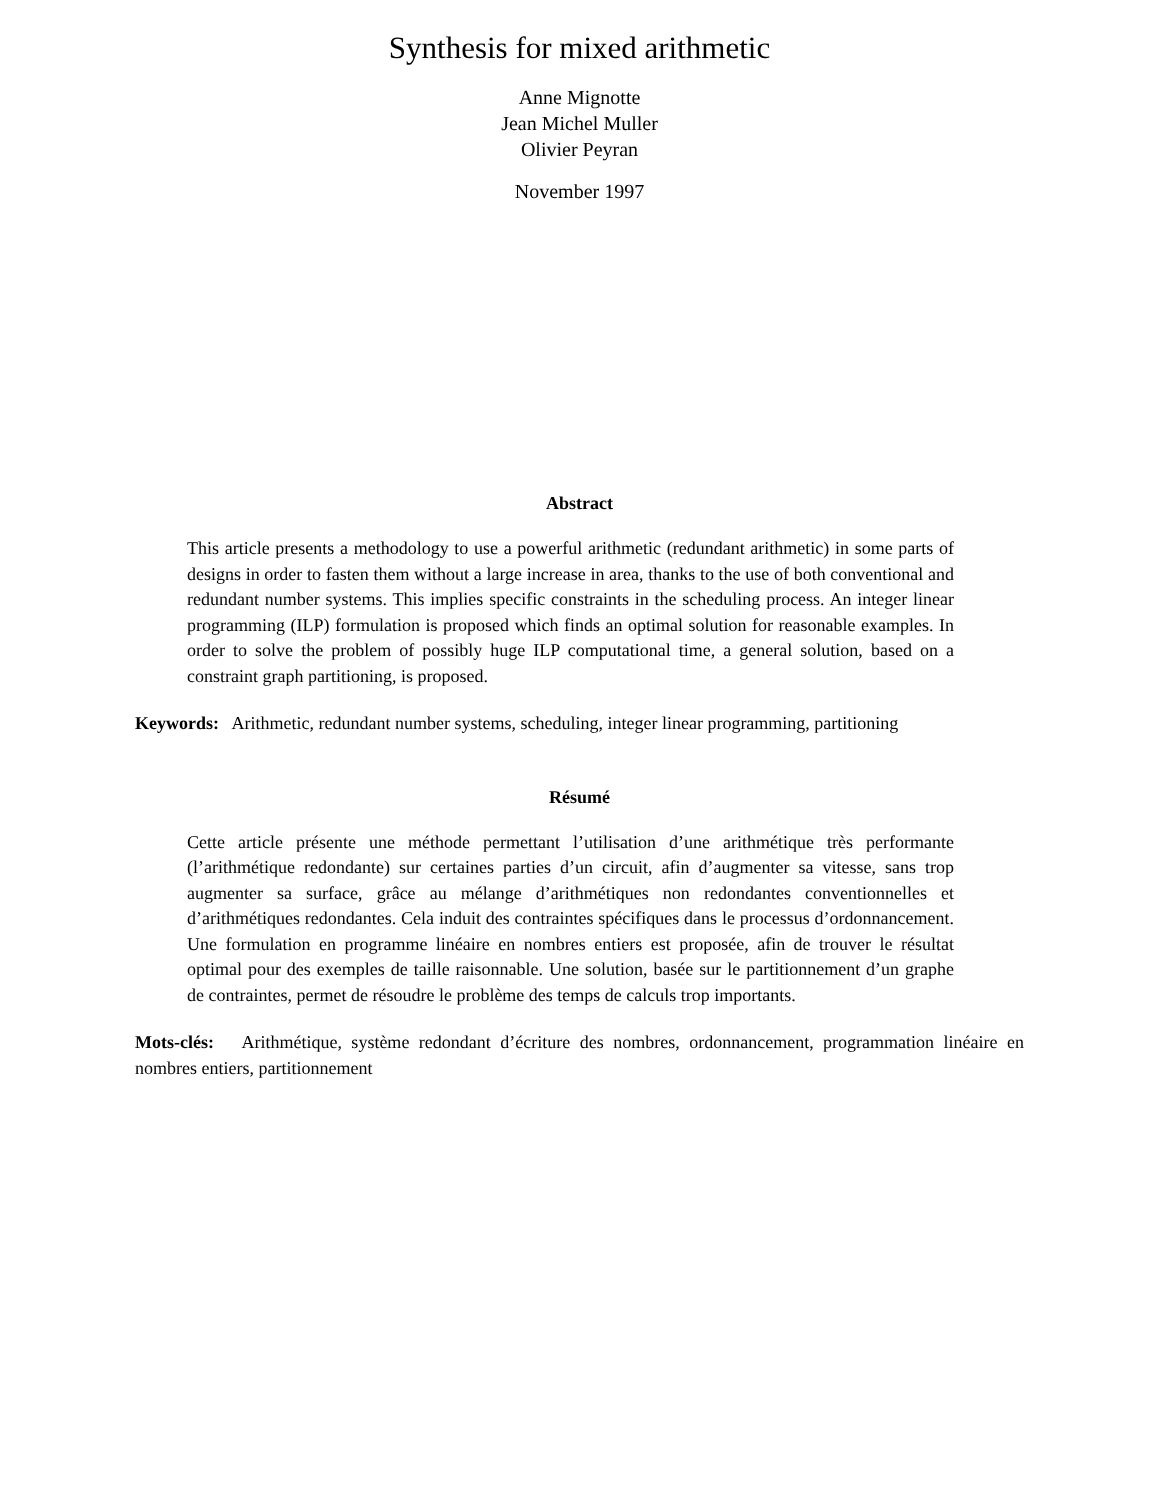Synthesis for mixed arithmetic
Anne Mignotte
Jean Michel Muller
Olivier Peyran
November 1997
Abstract
This article presents a methodology to use a powerful arithmetic (redundant arithmetic) in some parts of designs in order to fasten them without a large increase in area, thanks to the use of both conventional and redundant number systems. This implies specific constraints in the scheduling process. An integer linear programming (ILP) formulation is proposed which finds an optimal solution for reasonable examples. In order to solve the problem of possibly huge ILP computational time, a general solution, based on a constraint graph partitioning, is proposed.
Keywords: Arithmetic, redundant number systems, scheduling, integer linear programming, partitioning
Résumé
Cette article présente une méthode permettant l’utilisation d’une arithmétique très performante (l’arithmétique redondante) sur certaines parties d’un circuit, afin d’augmenter sa vitesse, sans trop augmenter sa surface, grâce au mélange d’arithmétiques non redondantes conventionnelles et d’arithmétiques redondantes. Cela induit des contraintes spécifiques dans le processus d’ordonnancement. Une formulation en programme linéaire en nombres entiers est proposée, afin de trouver le résultat optimal pour des exemples de taille raisonnable. Une solution, basée sur le partitionnement d’un graphe de contraintes, permet de résoudre le problème des temps de calculs trop importants.
Mots-clés: Arithmétique, système redondant d’écriture des nombres, ordonnancement, programmation linéaire en nombres entiers, partitionnement